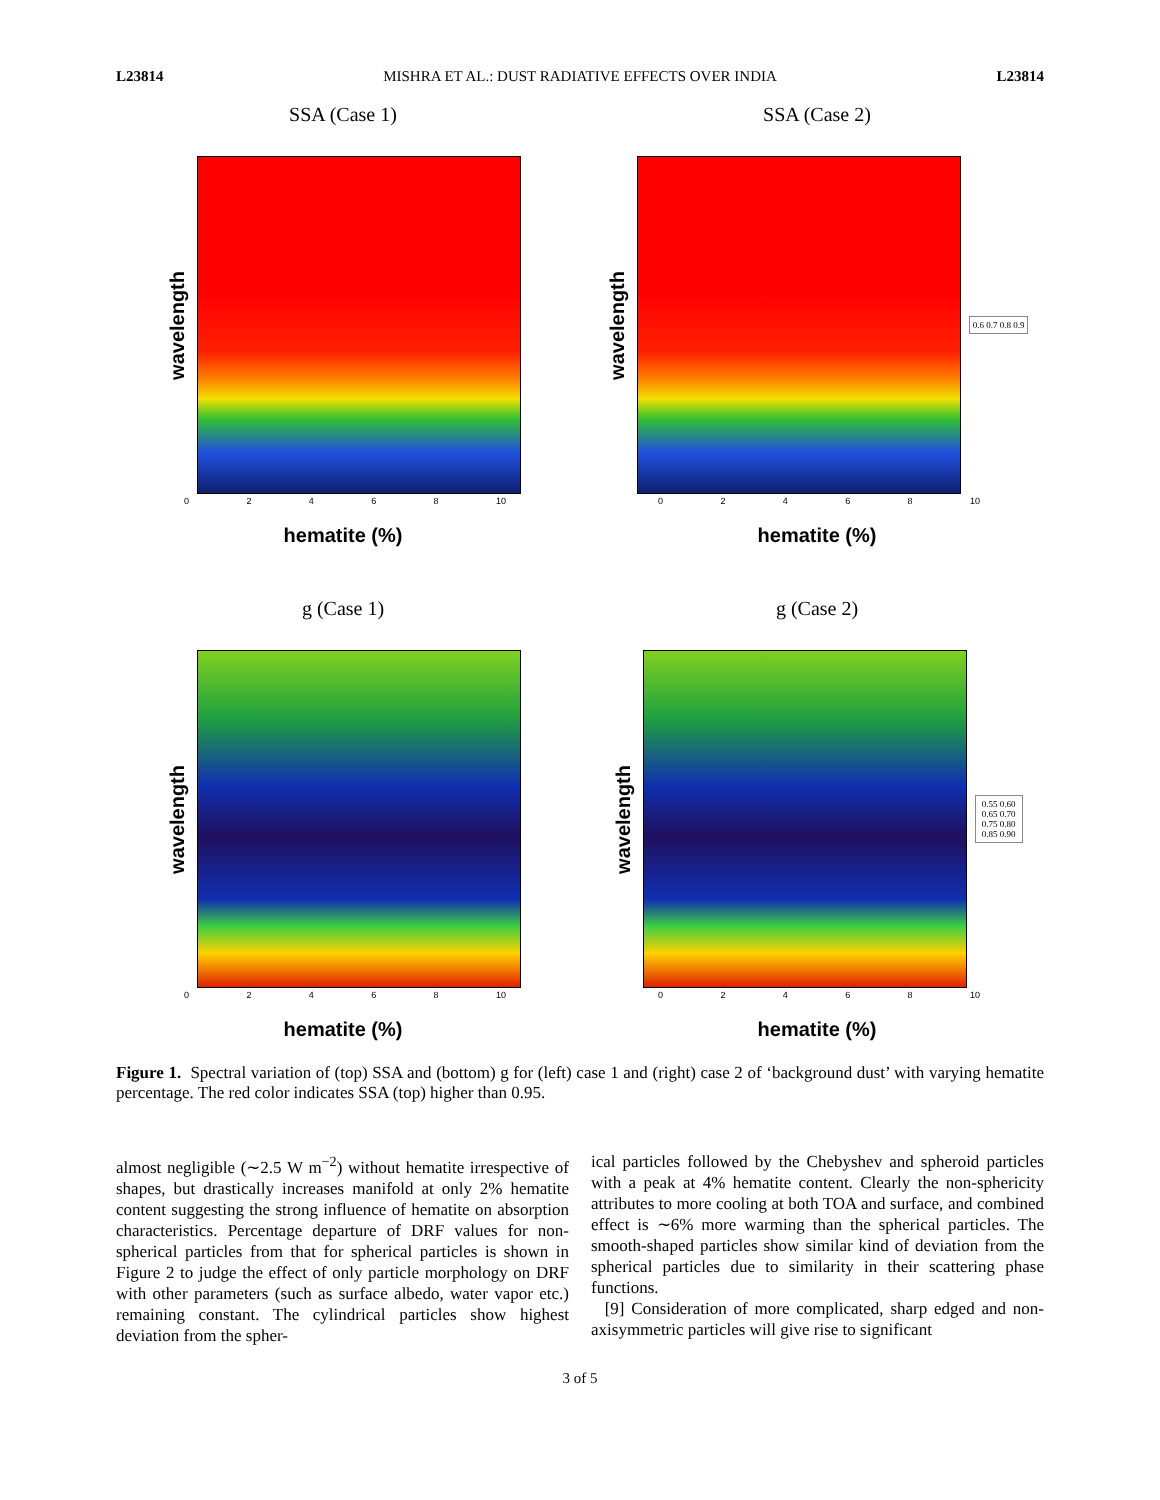L23814 MISHRA ET AL.: DUST RADIATIVE EFFECTS OVER INDIA L23814
SSA (Case 1)
wavelength
02468 10
hematite (%)
SSA (Case 2)
wavelength
0.6 0.7 0.8 0.9
02468 10
hematite (%)
g (Case 1)
wavelength
02468 10
hematite (%)
g (Case 2)
wavelength
0.55 0.60 0.65 0.70 0.75 0.80 0.85 0.90
02468 10
hematite (%)
Figure 1. Spectral variation of (top) SSA and (bottom) g for (left) case 1 and (right) case 2 of ‘background dust’ with varying hematite percentage. The red color indicates SSA (top) higher than 0.95.
almost negligible (∼2.5 W m<sup>−2</sup>) without hematite irrespective of shapes, but drastically increases manifold at only 2% hematite content suggesting the strong influence of hematite on absorption characteristics. Percentage departure of DRF values for non-spherical particles from that for spherical particles is shown in Figure 2 to judge the effect of only particle morphology on DRF with other parameters (such as surface albedo, water vapor etc.) remaining constant. The cylindrical particles show highest deviation from the spher-
ical particles followed by the Chebyshev and spheroid particles with a peak at 4% hematite content. Clearly the non-sphericity attributes to more cooling at both TOA and surface, and combined effect is ∼6% more warming than the spherical particles. The smooth-shaped particles show similar kind of deviation from the spherical particles due to similarity in their scattering phase functions.
[9] Consideration of more complicated, sharp edged and non-axisymmetric particles will give rise to significant
3 of 5